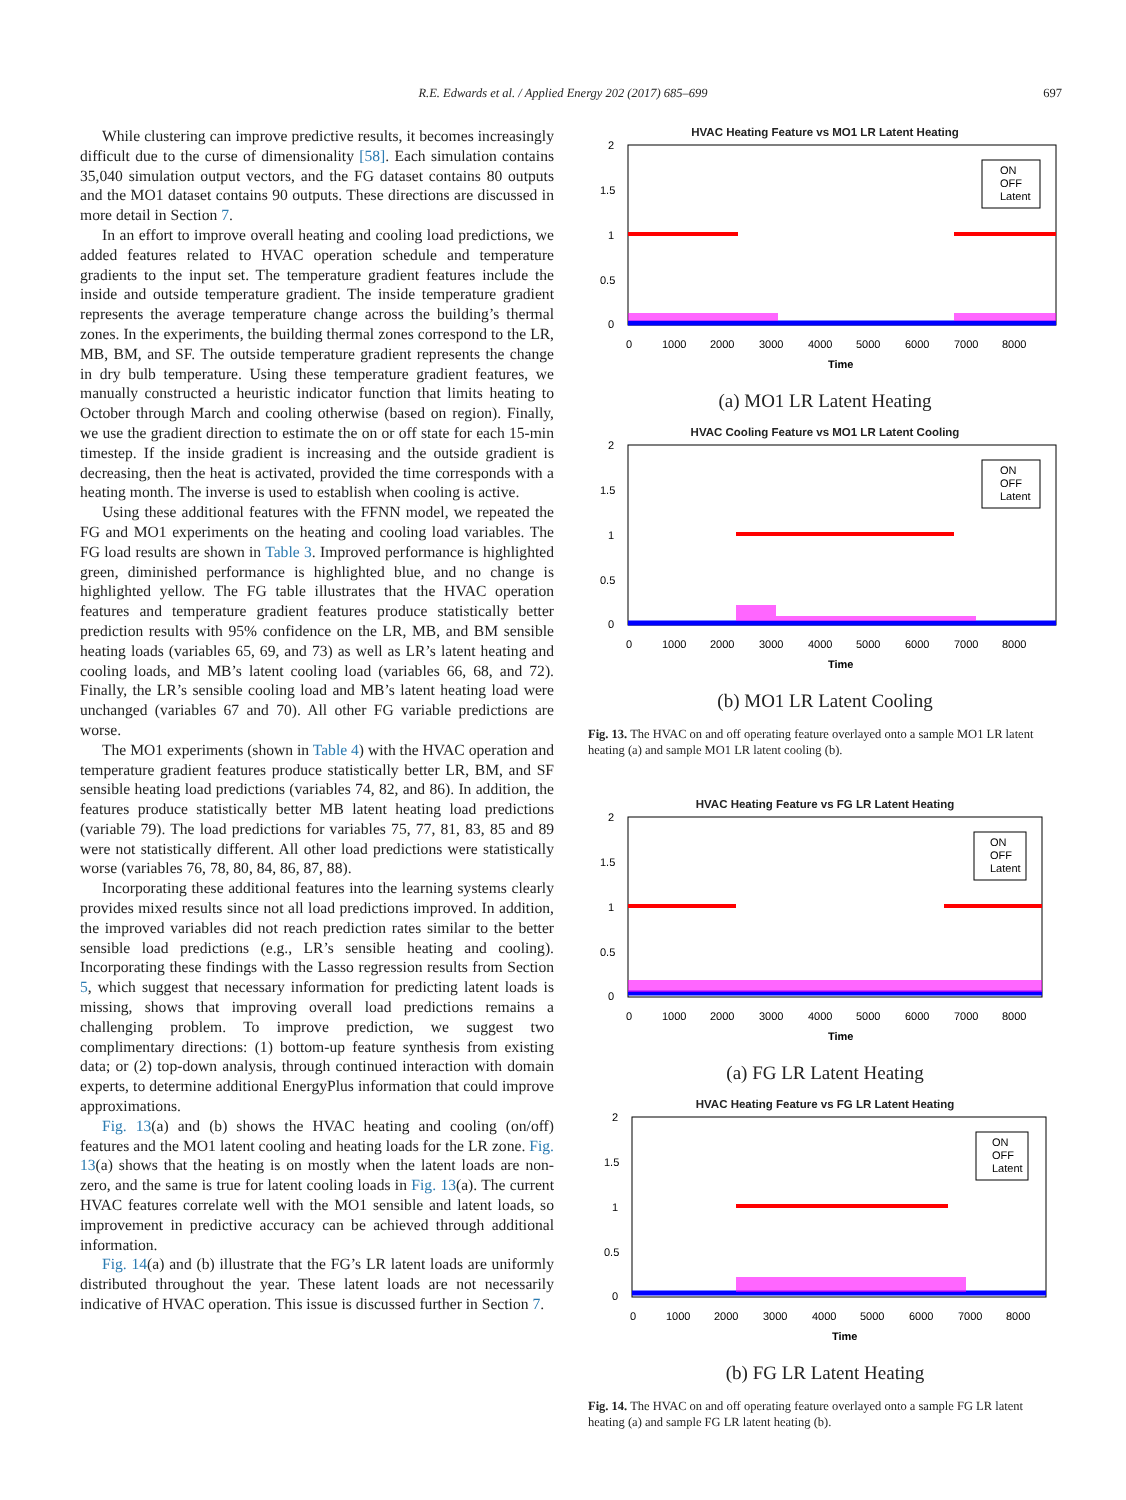R.E. Edwards et al. / Applied Energy 202 (2017) 685–699 697
While clustering can improve predictive results, it becomes increasingly difficult due to the curse of dimensionality [58]. Each simulation contains 35,040 simulation output vectors, and the FG dataset contains 80 outputs and the MO1 dataset contains 90 outputs. These directions are discussed in more detail in Section 7.
In an effort to improve overall heating and cooling load predictions, we added features related to HVAC operation schedule and temperature gradients to the input set. The temperature gradient features include the inside and outside temperature gradient. The inside temperature gradient represents the average temperature change across the building’s thermal zones. In the experiments, the building thermal zones correspond to the LR, MB, BM, and SF. The outside temperature gradient represents the change in dry bulb temperature. Using these temperature gradient features, we manually constructed a heuristic indicator function that limits heating to October through March and cooling otherwise (based on region). Finally, we use the gradient direction to estimate the on or off state for each 15-min timestep. If the inside gradient is increasing and the outside gradient is decreasing, then the heat is activated, provided the time corresponds with a heating month. The inverse is used to establish when cooling is active.
Using these additional features with the FFNN model, we repeated the FG and MO1 experiments on the heating and cooling load variables. The FG load results are shown in Table 3. Improved performance is highlighted green, diminished performance is highlighted blue, and no change is highlighted yellow. The FG table illustrates that the HVAC operation features and temperature gradient features produce statistically better prediction results with 95% confidence on the LR, MB, and BM sensible heating loads (variables 65, 69, and 73) as well as LR’s latent heating and cooling loads, and MB’s latent cooling load (variables 66, 68, and 72). Finally, the LR’s sensible cooling load and MB’s latent heating load were unchanged (variables 67 and 70). All other FG variable predictions are worse.
The MO1 experiments (shown in Table 4) with the HVAC operation and temperature gradient features produce statistically better LR, BM, and SF sensible heating load predictions (variables 74, 82, and 86). In addition, the features produce statistically better MB latent heating load predictions (variable 79). The load predictions for variables 75, 77, 81, 83, 85 and 89 were not statistically different. All other load predictions were statistically worse (variables 76, 78, 80, 84, 86, 87, 88).
Incorporating these additional features into the learning systems clearly provides mixed results since not all load predictions improved. In addition, the improved variables did not reach prediction rates similar to the better sensible load predictions (e.g., LR’s sensible heating and cooling). Incorporating these findings with the Lasso regression results from Section 5, which suggest that necessary information for predicting latent loads is missing, shows that improving overall load predictions remains a challenging problem. To improve prediction, we suggest two complimentary directions: (1) bottom-up feature synthesis from existing data; or (2) top-down analysis, through continued interaction with domain experts, to determine additional EnergyPlus information that could improve approximations.
Fig. 13(a) and (b) shows the HVAC heating and cooling (on/off) features and the MO1 latent cooling and heating loads for the LR zone. Fig. 13(a) shows that the heating is on mostly when the latent loads are non-zero, and the same is true for latent cooling loads in Fig. 13(a). The current HVAC features correlate well with the MO1 sensible and latent loads, so improvement in predictive accuracy can be achieved through additional information.
Fig. 14(a) and (b) illustrate that the FG’s LR latent loads are uniformly distributed throughout the year. These latent loads are not necessarily indicative of HVAC operation. This issue is discussed further in Section 7.
HVAC Heating Feature vs MO1 LR Latent Heating
2
1.5
1
0.5
0
0
1000
2000
3000
4000
5000
6000
7000
8000
Time
ON
OFF
Latent
(a) MO1 LR Latent Heating
HVAC Cooling Feature vs MO1 LR Latent Cooling
2
1.5
1
0.5
0
0
1000
2000
3000
4000
5000
6000
7000
8000
Time
ON
OFF
Latent
(b) MO1 LR Latent Cooling
Fig. 13. The HVAC on and off operating feature overlayed onto a sample MO1 LR latent heating (a) and sample MO1 LR latent cooling (b).
HVAC Heating Feature vs FG LR Latent Heating
2
1.5
1
0.5
0
0
1000
2000
3000
4000
5000
6000
7000
8000
Time
ON
OFF
Latent
(a) FG LR Latent Heating
HVAC Heating Feature vs FG LR Latent Heating
2
1.5
1
0.5
0
0
1000
2000
3000
4000
5000
6000
7000
8000
Time
ON
OFF
Latent
(b) FG LR Latent Heating
Fig. 14. The HVAC on and off operating feature overlayed onto a sample FG LR latent heating (a) and sample FG LR latent heating (b).